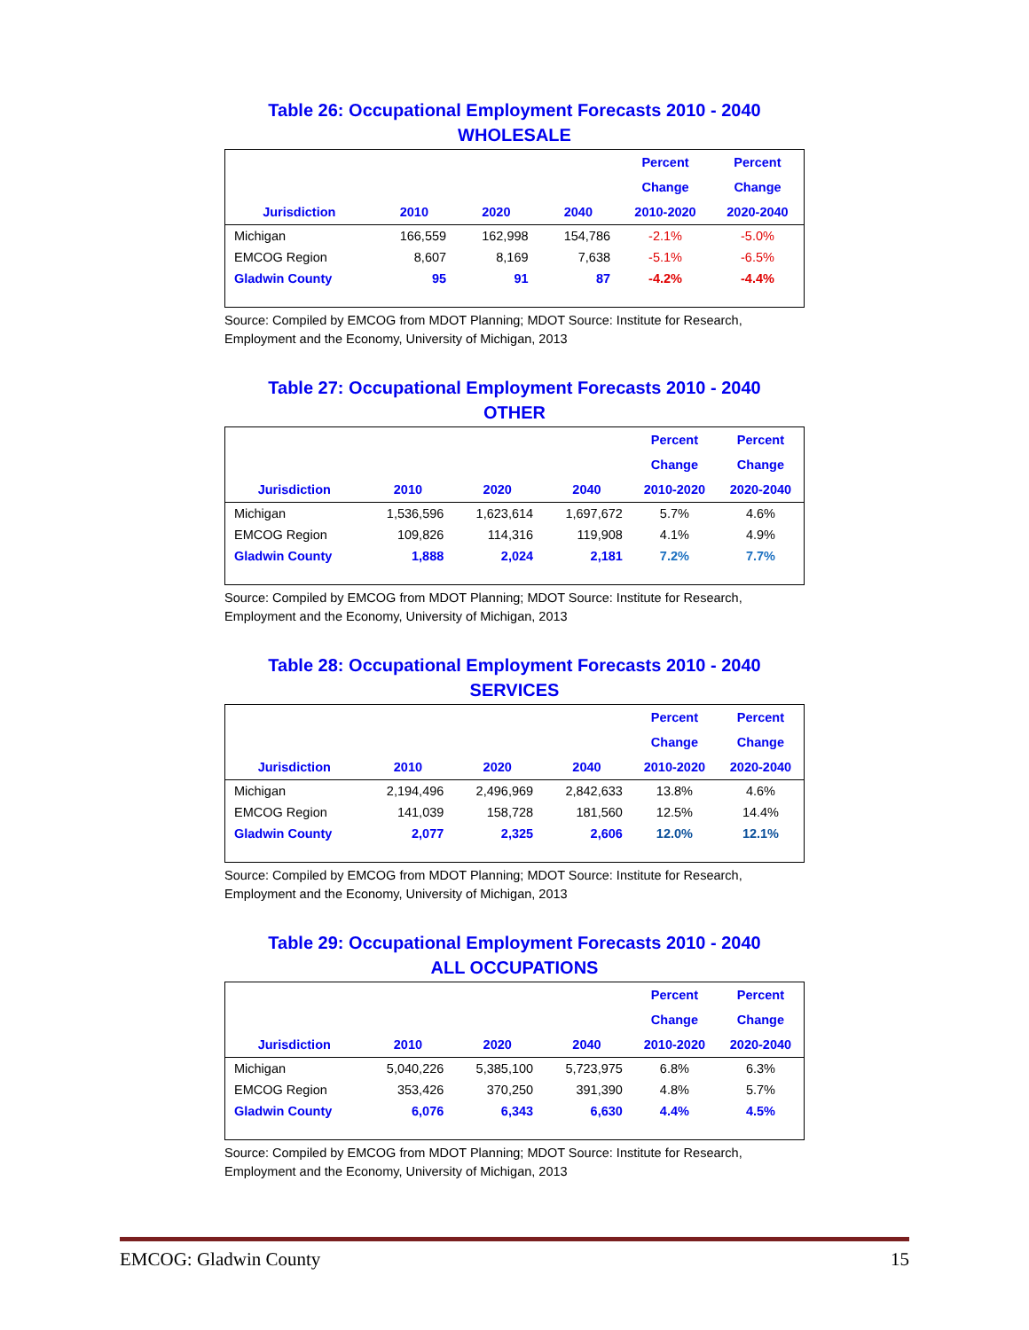Table 26: Occupational Employment Forecasts 2010 - 2040
WHOLESALE
| | | | | Percent | Percent |
| --- | --- | --- | --- | --- | --- |
| | | | | Change | Change |
| Jurisdiction | 2010 | 2020 | 2040 | 2010-2020 | 2020-2040 |
| Michigan | 166,559 | 162,998 | 154,786 | -2.1% | -5.0% |
| EMCOG Region | 8,607 | 8,169 | 7,638 | -5.1% | -6.5% |
| Gladwin County | 95 | 91 | 87 | -4.2% | -4.4% |
Source: Compiled by EMCOG from MDOT Planning; MDOT Source: Institute for Research, Employment and the Economy, University of Michigan, 2013
Table 27: Occupational Employment Forecasts 2010 - 2040
OTHER
| | | | | Percent | Percent |
| --- | --- | --- | --- | --- | --- |
| | | | | Change | Change |
| Jurisdiction | 2010 | 2020 | 2040 | 2010-2020 | 2020-2040 |
| Michigan | 1,536,596 | 1,623,614 | 1,697,672 | 5.7% | 4.6% |
| EMCOG Region | 109,826 | 114,316 | 119,908 | 4.1% | 4.9% |
| Gladwin County | 1,888 | 2,024 | 2,181 | 7.2% | 7.7% |
Source: Compiled by EMCOG from MDOT Planning; MDOT Source: Institute for Research, Employment and the Economy, University of Michigan, 2013
Table 28: Occupational Employment Forecasts 2010 - 2040
SERVICES
| | | | | Percent | Percent |
| --- | --- | --- | --- | --- | --- |
| | | | | Change | Change |
| Jurisdiction | 2010 | 2020 | 2040 | 2010-2020 | 2020-2040 |
| Michigan | 2,194,496 | 2,496,969 | 2,842,633 | 13.8% | 4.6% |
| EMCOG Region | 141,039 | 158,728 | 181,560 | 12.5% | 14.4% |
| Gladwin County | 2,077 | 2,325 | 2,606 | 12.0% | 12.1% |
Source: Compiled by EMCOG from MDOT Planning; MDOT Source: Institute for Research, Employment and the Economy, University of Michigan, 2013
Table 29: Occupational Employment Forecasts 2010 - 2040
ALL OCCUPATIONS
| | | | | Percent | Percent |
| --- | --- | --- | --- | --- | --- |
| | | | | Change | Change |
| Jurisdiction | 2010 | 2020 | 2040 | 2010-2020 | 2020-2040 |
| Michigan | 5,040,226 | 5,385,100 | 5,723,975 | 6.8% | 6.3% |
| EMCOG Region | 353,426 | 370,250 | 391,390 | 4.8% | 5.7% |
| Gladwin County | 6,076 | 6,343 | 6,630 | 4.4% | 4.5% |
Source: Compiled by EMCOG from MDOT Planning; MDOT Source: Institute for Research, Employment and the Economy, University of Michigan, 2013
EMCOG: Gladwin County 15